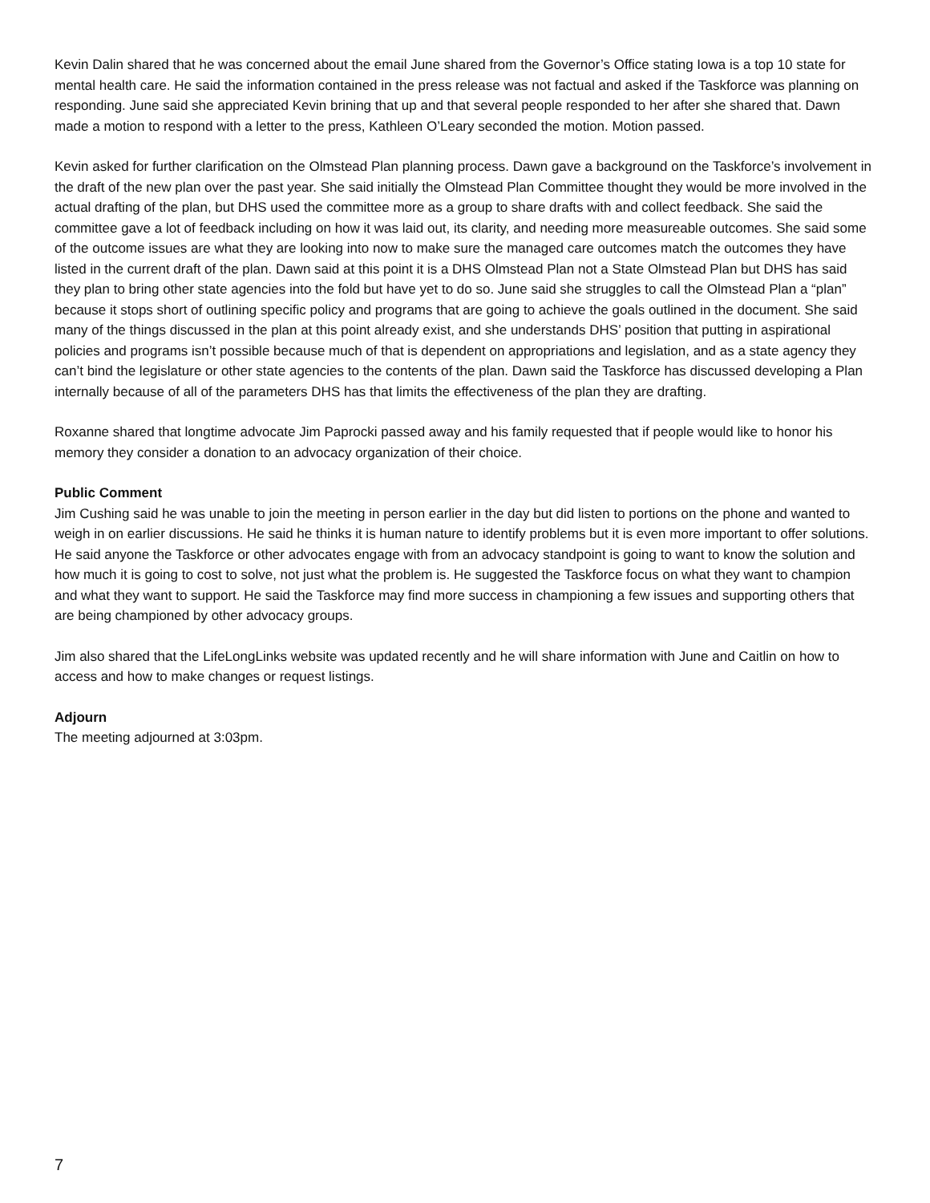Kevin Dalin shared that he was concerned about the email June shared from the Governor’s Office stating Iowa is a top 10 state for mental health care. He said the information contained in the press release was not factual and asked if the Taskforce was planning on responding. June said she appreciated Kevin brining that up and that several people responded to her after she shared that. Dawn made a motion to respond with a letter to the press, Kathleen O’Leary seconded the motion. Motion passed.
Kevin asked for further clarification on the Olmstead Plan planning process. Dawn gave a background on the Taskforce’s involvement in the draft of the new plan over the past year. She said initially the Olmstead Plan Committee thought they would be more involved in the actual drafting of the plan, but DHS used the committee more as a group to share drafts with and collect feedback. She said the committee gave a lot of feedback including on how it was laid out, its clarity, and needing more measureable outcomes. She said some of the outcome issues are what they are looking into now to make sure the managed care outcomes match the outcomes they have listed in the current draft of the plan. Dawn said at this point it is a DHS Olmstead Plan not a State Olmstead Plan but DHS has said they plan to bring other state agencies into the fold but have yet to do so. June said she struggles to call the Olmstead Plan a “plan” because it stops short of outlining specific policy and programs that are going to achieve the goals outlined in the document. She said many of the things discussed in the plan at this point already exist, and she understands DHS’ position that putting in aspirational policies and programs isn’t possible because much of that is dependent on appropriations and legislation, and as a state agency they can’t bind the legislature or other state agencies to the contents of the plan. Dawn said the Taskforce has discussed developing a Plan internally because of all of the parameters DHS has that limits the effectiveness of the plan they are drafting.
Roxanne shared that longtime advocate Jim Paprocki passed away and his family requested that if people would like to honor his memory they consider a donation to an advocacy organization of their choice.
Public Comment
Jim Cushing said he was unable to join the meeting in person earlier in the day but did listen to portions on the phone and wanted to weigh in on earlier discussions. He said he thinks it is human nature to identify problems but it is even more important to offer solutions. He said anyone the Taskforce or other advocates engage with from an advocacy standpoint is going to want to know the solution and how much it is going to cost to solve, not just what the problem is. He suggested the Taskforce focus on what they want to champion and what they want to support. He said the Taskforce may find more success in championing a few issues and supporting others that are being championed by other advocacy groups.
Jim also shared that the LifeLongLinks website was updated recently and he will share information with June and Caitlin on how to access and how to make changes or request listings.
Adjourn
The meeting adjourned at 3:03pm.
7